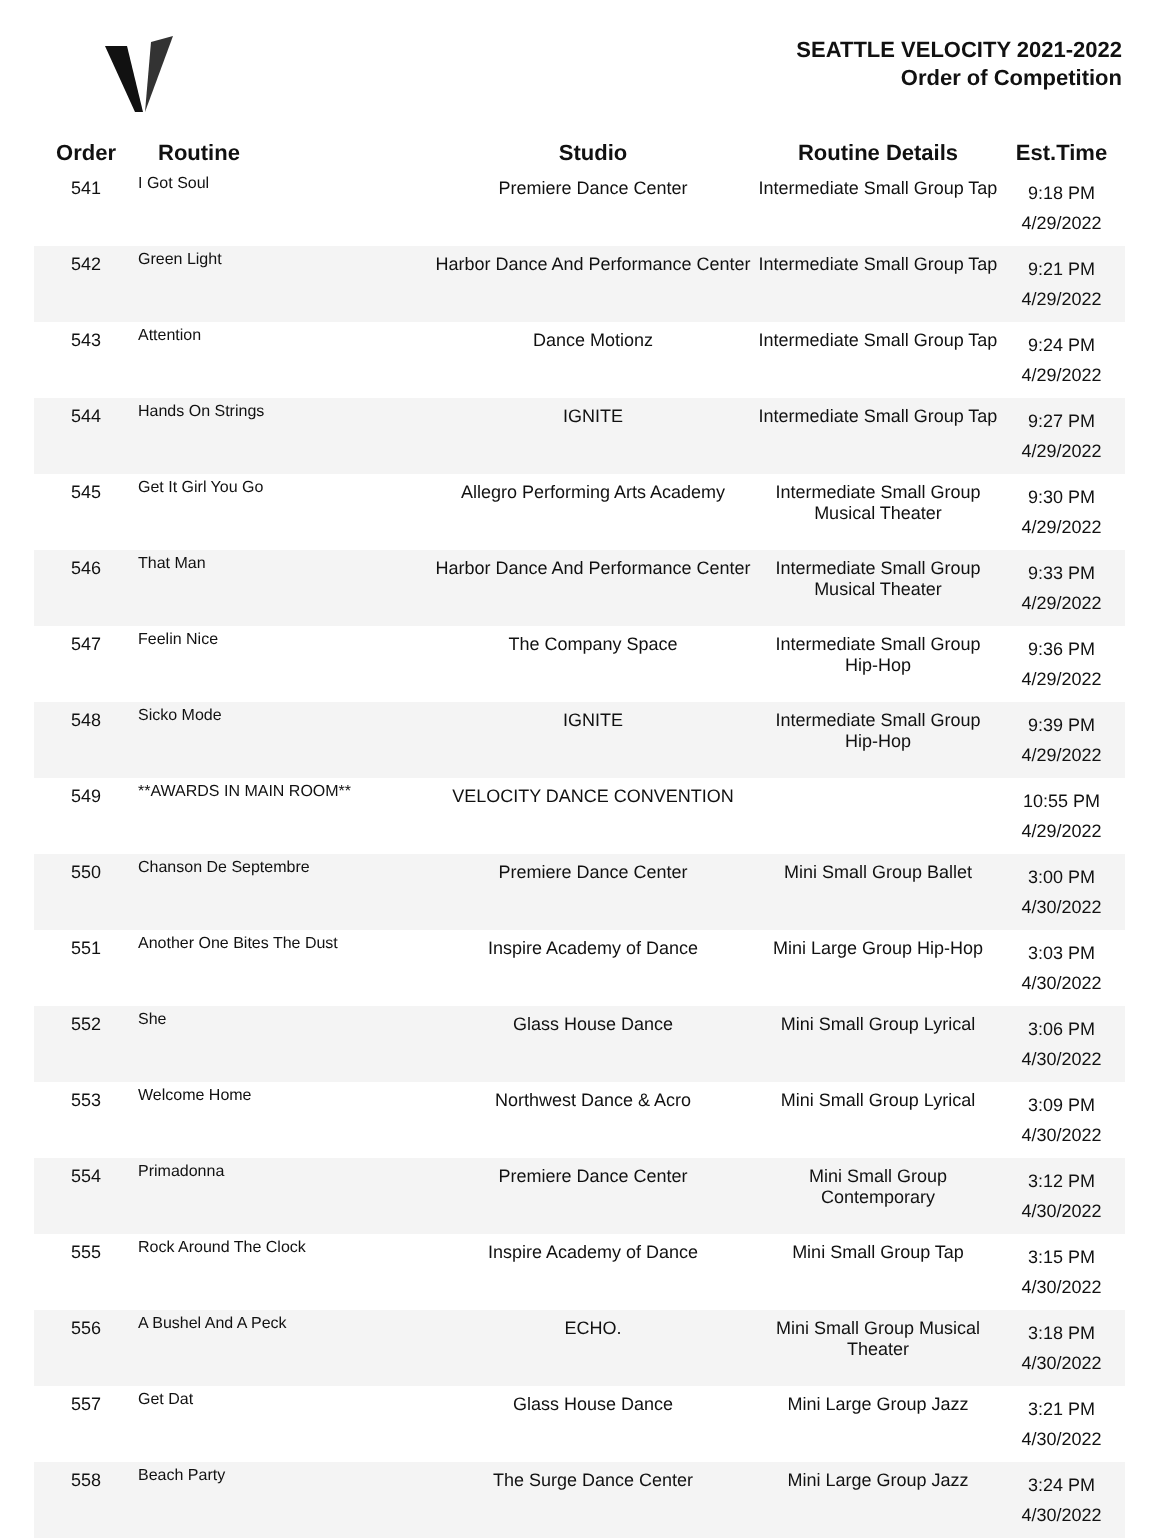SEATTLE VELOCITY 2021-2022
Order of Competition
| Order | Routine | Studio | Routine Details | Est.Time |
| --- | --- | --- | --- | --- |
| 541 | I Got Soul | Premiere Dance Center | Intermediate Small Group Tap | 9:18 PM 4/29/2022 |
| 542 | Green Light | Harbor Dance And Performance Center | Intermediate Small Group Tap | 9:21 PM 4/29/2022 |
| 543 | Attention | Dance Motionz | Intermediate Small Group Tap | 9:24 PM 4/29/2022 |
| 544 | Hands On Strings | IGNITE | Intermediate Small Group Tap | 9:27 PM 4/29/2022 |
| 545 | Get It Girl You Go | Allegro Performing Arts Academy | Intermediate Small Group Musical Theater | 9:30 PM 4/29/2022 |
| 546 | That Man | Harbor Dance And Performance Center | Intermediate Small Group Musical Theater | 9:33 PM 4/29/2022 |
| 547 | Feelin Nice | The Company Space | Intermediate Small Group Hip-Hop | 9:36 PM 4/29/2022 |
| 548 | Sicko Mode | IGNITE | Intermediate Small Group Hip-Hop | 9:39 PM 4/29/2022 |
| 549 | **AWARDS IN MAIN ROOM** | VELOCITY DANCE CONVENTION | | 10:55 PM 4/29/2022 |
| 550 | Chanson De Septembre | Premiere Dance Center | Mini Small Group Ballet | 3:00 PM 4/30/2022 |
| 551 | Another One Bites The Dust | Inspire Academy of Dance | Mini Large Group Hip-Hop | 3:03 PM 4/30/2022 |
| 552 | She | Glass House Dance | Mini Small Group Lyrical | 3:06 PM 4/30/2022 |
| 553 | Welcome Home | Northwest Dance & Acro | Mini Small Group Lyrical | 3:09 PM 4/30/2022 |
| 554 | Primadonna | Premiere Dance Center | Mini Small Group Contemporary | 3:12 PM 4/30/2022 |
| 555 | Rock Around The Clock | Inspire Academy of Dance | Mini Small Group Tap | 3:15 PM 4/30/2022 |
| 556 | A Bushel And A Peck | ECHO. | Mini Small Group Musical Theater | 3:18 PM 4/30/2022 |
| 557 | Get Dat | Glass House Dance | Mini Large Group Jazz | 3:21 PM 4/30/2022 |
| 558 | Beach Party | The Surge Dance Center | Mini Large Group Jazz | 3:24 PM 4/30/2022 |